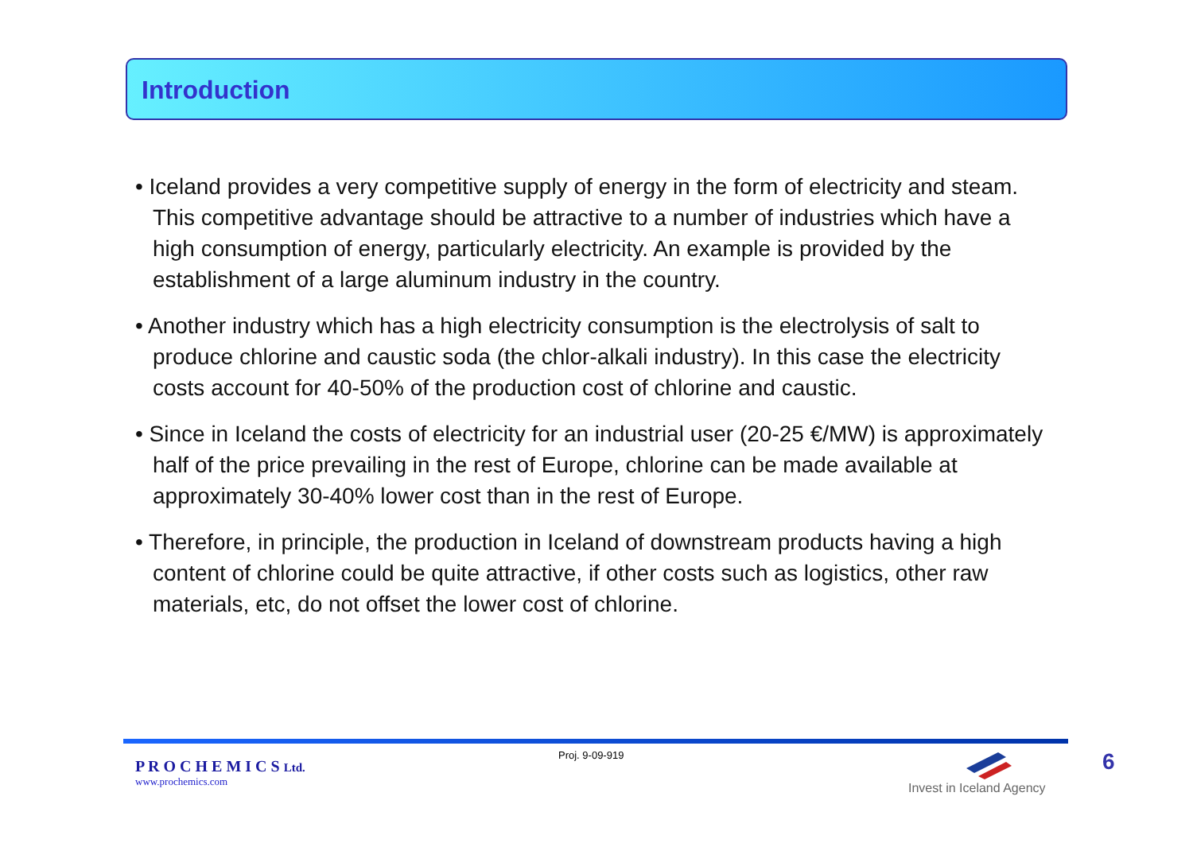Introduction
• Iceland provides a very competitive supply of energy in the form of electricity and steam. This competitive advantage should be attractive to a number of industries which have a high consumption of energy, particularly electricity. An example is provided by the establishment of a large aluminum industry in the country.
• Another industry which has a high electricity consumption is the electrolysis of salt to produce chlorine and caustic soda (the chlor-alkali industry). In this case the electricity costs account for 40-50% of the production cost of chlorine and caustic.
• Since in Iceland the costs of electricity for an industrial user (20-25 €/MW) is approximately half of the price prevailing in the rest of Europe, chlorine can be made available at approximately 30-40% lower cost than in the rest of Europe.
• Therefore, in principle, the production in Iceland of downstream products having a high content of chlorine could be quite attractive, if other costs such as logistics, other raw materials, etc, do not offset the lower cost of chlorine.
P R O C H E M I C S Ltd.
www.prochemics.com
Proj. 9-09-919
Invest in Iceland Agency
6